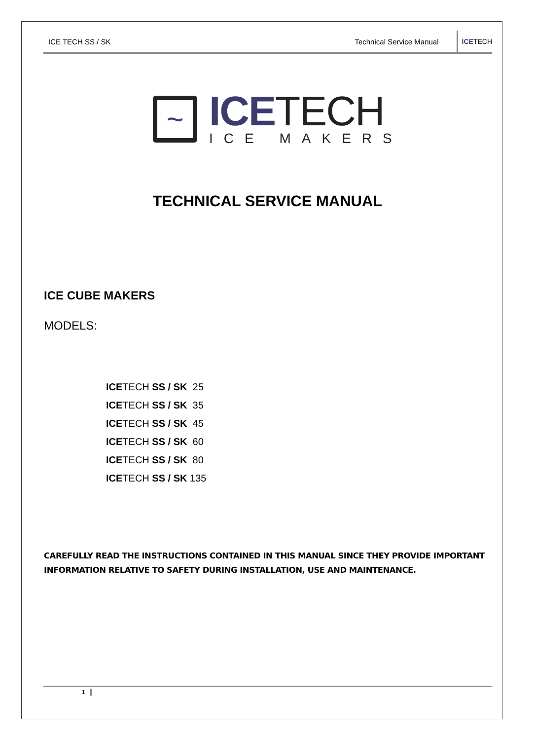ICE TECH SS / SK Technical Service Manual ICE TECH
~
ICETECH
ICE MAKERS
TECHNICAL SERVICE MANUAL
ICE CUBE MAKERS
MODELS:
ICETECH SS / SK 25
ICETECH SS / SK 35
ICETECH SS / SK 45
ICETECH SS / SK 60
ICETECH SS / SK 80
ICETECH SS / SK 135
CAREFULLY READ THE INSTRUCTIONS CONTAINED IN THIS MANUAL SINCE THEY PROVIDE IMPORTANT INFORMATION RELATIVE TO SAFETY DURING INSTALLATION, USE AND MAINTENANCE.
1